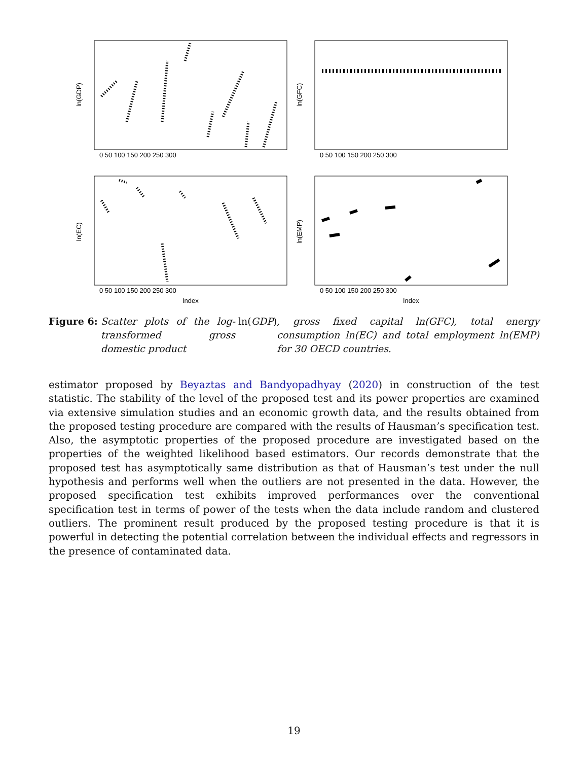ln(GDP)
ln(GFC)
ln(EC)
ln(EMP)
Index
Index
0 50 100 150 200 250 300
0 50 100 150 200 250 300
0 50 100 150 200 250 300
0 50 100 150 200 250 300
Figure 6: Scatter plots of the log-transformed gross domestic product ln(GDP), gross fixed capital ln(GFC), total energy consumption ln(EC) and total employment ln(EMP) for 30 OECD countries.
estimator proposed by Beyaztas and Bandyopadhyay (2020) in construction of the test statistic. The stability of the level of the proposed test and its power properties are examined via extensive simulation studies and an economic growth data, and the results obtained from the proposed testing procedure are compared with the results of Hausman’s specification test. Also, the asymptotic properties of the proposed procedure are investigated based on the properties of the weighted likelihood based estimators. Our records demonstrate that the proposed test has asymptotically same distribution as that of Hausman’s test under the null hypothesis and performs well when the outliers are not presented in the data. However, the proposed specification test exhibits improved performances over the conventional specification test in terms of power of the tests when the data include random and clustered outliers. The prominent result produced by the proposed testing procedure is that it is powerful in detecting the potential correlation between the individual effects and regressors in the presence of contaminated data.
19